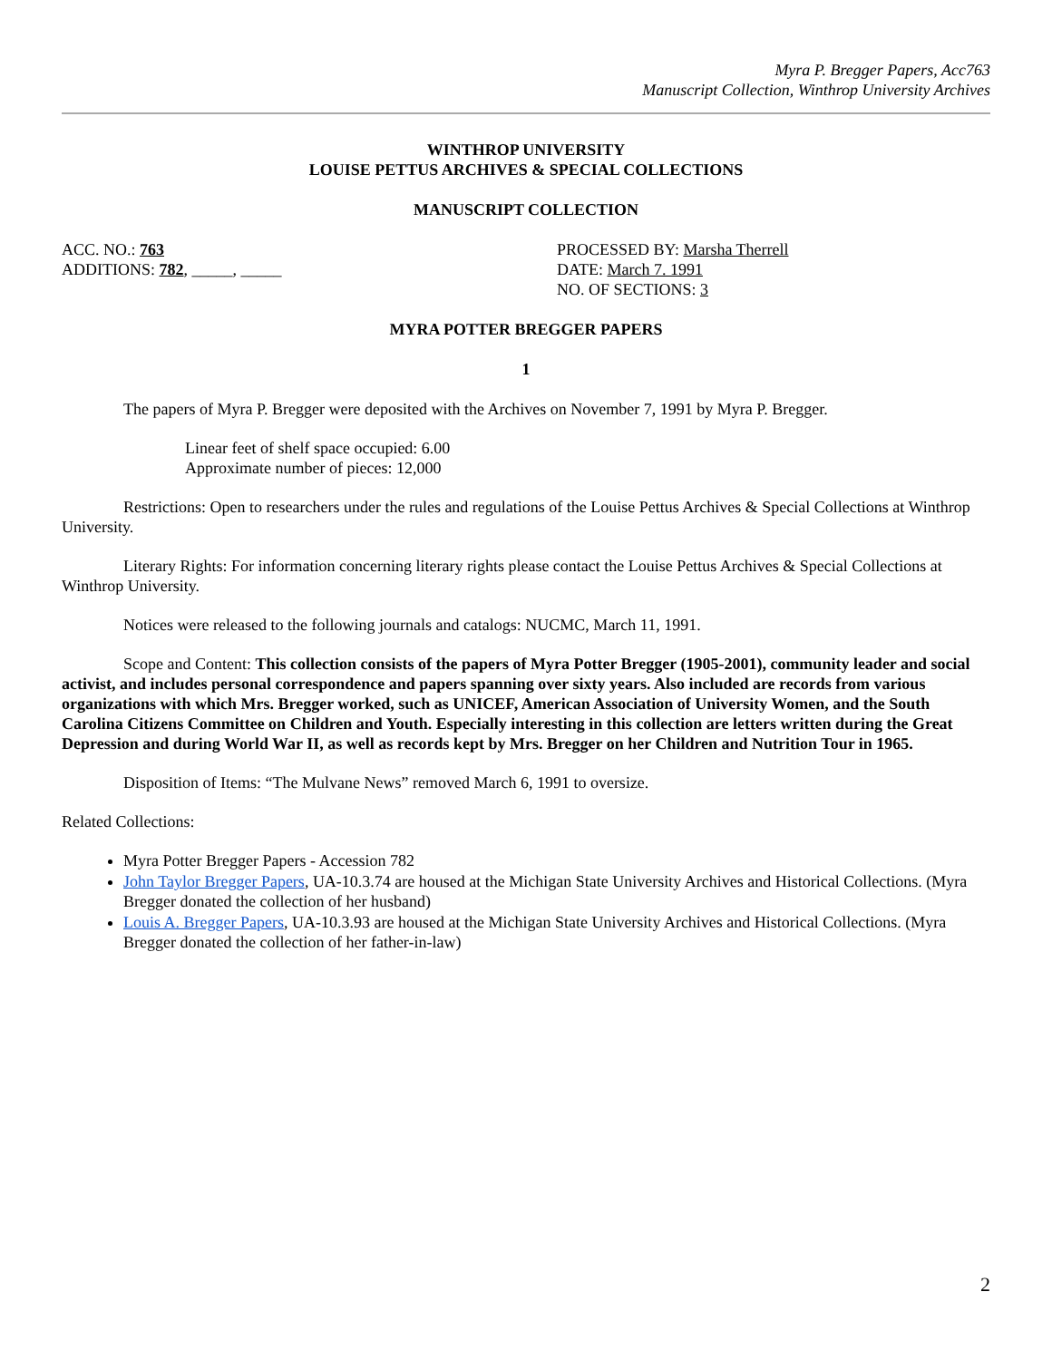Myra P. Bregger Papers, Acc763
Manuscript Collection, Winthrop University Archives
WINTHROP UNIVERSITY
LOUISE PETTUS ARCHIVES & SPECIAL COLLECTIONS
MANUSCRIPT COLLECTION
ACC. NO.: 763
ADDITIONS: 782, _____, _____
PROCESSED BY: Marsha Therrell
DATE: March 7. 1991
NO. OF SECTIONS: 3
MYRA POTTER BREGGER PAPERS
1
The papers of Myra P. Bregger were deposited with the Archives on November 7, 1991 by Myra P. Bregger.
Linear feet of shelf space occupied: 6.00
Approximate number of pieces: 12,000
Restrictions: Open to researchers under the rules and regulations of the Louise Pettus Archives & Special Collections at Winthrop University.
Literary Rights: For information concerning literary rights please contact the Louise Pettus Archives & Special Collections at Winthrop University.
Notices were released to the following journals and catalogs: NUCMC, March 11, 1991.
Scope and Content: This collection consists of the papers of Myra Potter Bregger (1905-2001), community leader and social activist, and includes personal correspondence and papers spanning over sixty years. Also included are records from various organizations with which Mrs. Bregger worked, such as UNICEF, American Association of University Women, and the South Carolina Citizens Committee on Children and Youth. Especially interesting in this collection are letters written during the Great Depression and during World War II, as well as records kept by Mrs. Bregger on her Children and Nutrition Tour in 1965.
Disposition of Items: “The Mulvane News” removed March 6, 1991 to oversize.
Related Collections:
Myra Potter Bregger Papers - Accession 782
John Taylor Bregger Papers, UA-10.3.74 are housed at the Michigan State University Archives and Historical Collections. (Myra Bregger donated the collection of her husband)
Louis A. Bregger Papers, UA-10.3.93 are housed at the Michigan State University Archives and Historical Collections. (Myra Bregger donated the collection of her father-in-law)
2